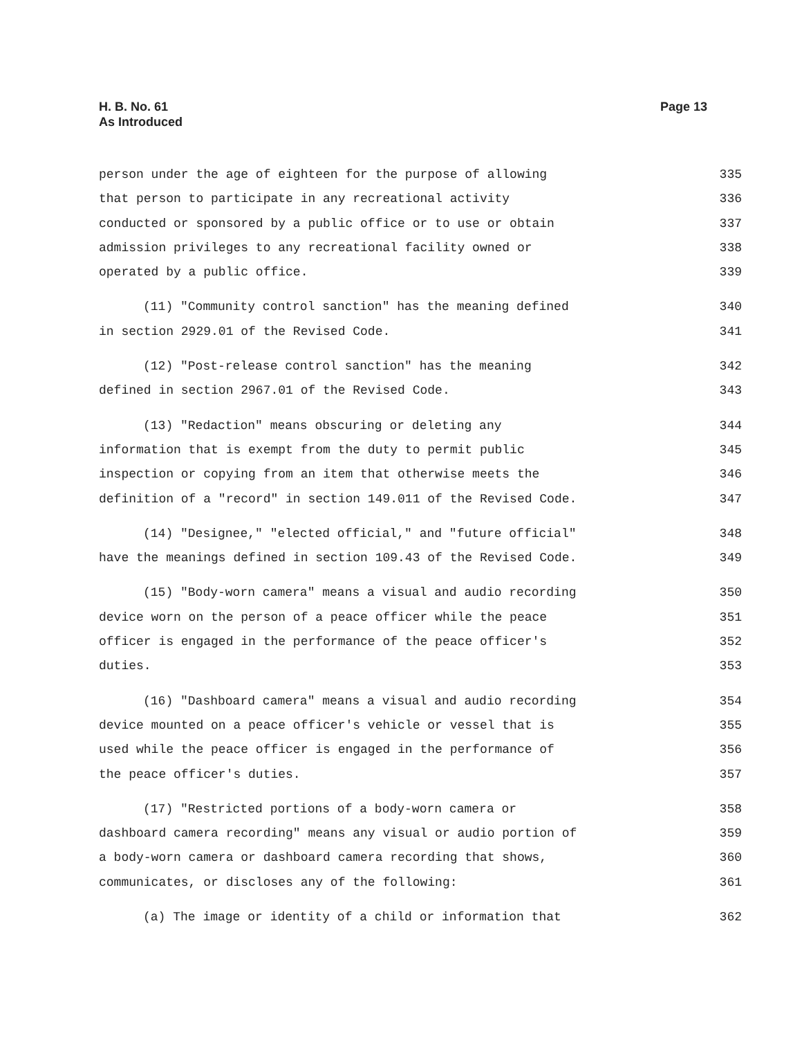H. B. No. 61
As Introduced
Page 13
person under the age of eighteen for the purpose of allowing 335
that person to participate in any recreational activity 336
conducted or sponsored by a public office or to use or obtain 337
admission privileges to any recreational facility owned or 338
operated by a public office. 339
(11) "Community control sanction" has the meaning defined 340
in section 2929.01 of the Revised Code. 341
(12) "Post-release control sanction" has the meaning 342
defined in section 2967.01 of the Revised Code. 343
(13) "Redaction" means obscuring or deleting any 344
information that is exempt from the duty to permit public 345
inspection or copying from an item that otherwise meets the 346
definition of a "record" in section 149.011 of the Revised Code. 347
(14) "Designee," "elected official," and "future official" 348
have the meanings defined in section 109.43 of the Revised Code. 349
(15) "Body-worn camera" means a visual and audio recording 350
device worn on the person of a peace officer while the peace 351
officer is engaged in the performance of the peace officer's 352
duties. 353
(16) "Dashboard camera" means a visual and audio recording 354
device mounted on a peace officer's vehicle or vessel that is 355
used while the peace officer is engaged in the performance of 356
the peace officer's duties. 357
(17) "Restricted portions of a body-worn camera or 358
dashboard camera recording" means any visual or audio portion of 359
a body-worn camera or dashboard camera recording that shows, 360
communicates, or discloses any of the following: 361
(a) The image or identity of a child or information that 362